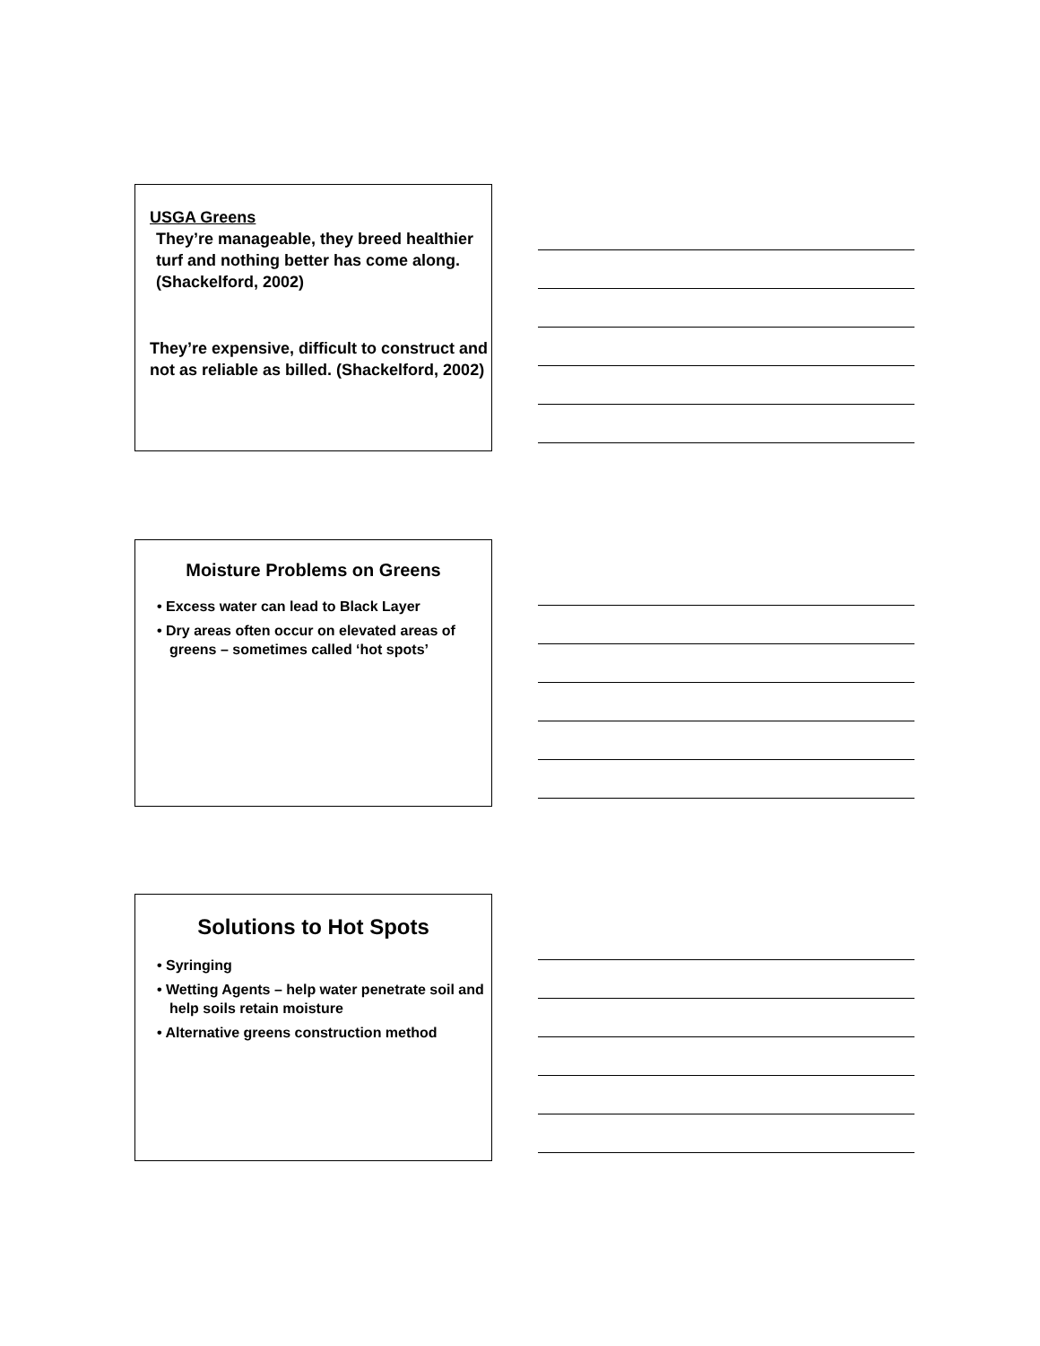USGA Greens
They’re manageable, they breed healthier turf and nothing better has come along. (Shackelford, 2002)
They’re expensive, difficult to construct and not as reliable as billed. (Shackelford, 2002)
Moisture Problems on Greens
• Excess water can lead to Black Layer
• Dry areas often occur on elevated areas of greens – sometimes called ‘hot spots’
Solutions to Hot Spots
• Syringing
• Wetting Agents – help water penetrate soil and help soils retain moisture
• Alternative greens construction method